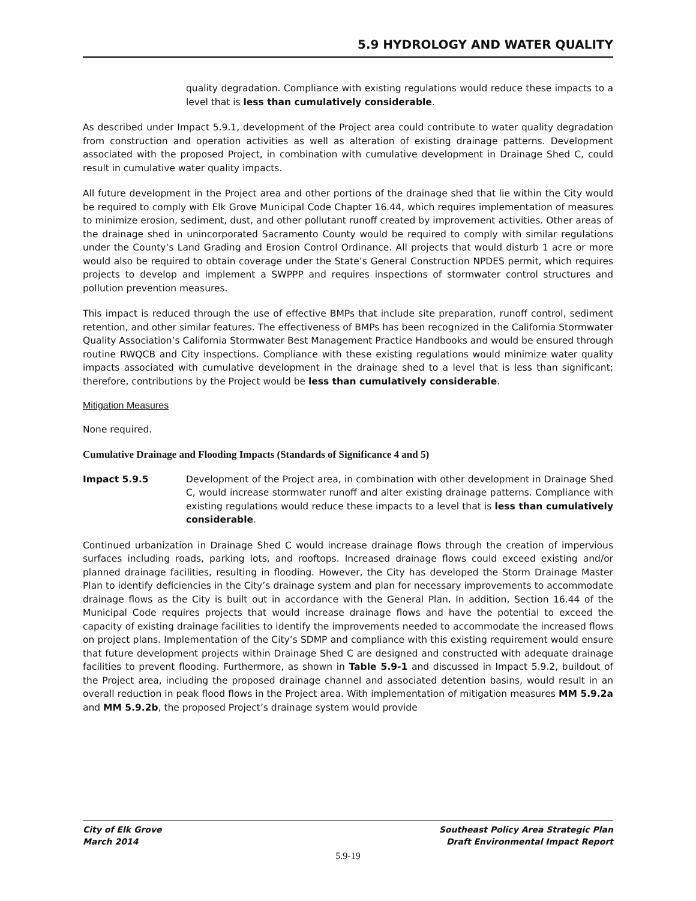5.9 HYDROLOGY AND WATER QUALITY
quality degradation. Compliance with existing regulations would reduce these impacts to a level that is less than cumulatively considerable.
As described under Impact 5.9.1, development of the Project area could contribute to water quality degradation from construction and operation activities as well as alteration of existing drainage patterns. Development associated with the proposed Project, in combination with cumulative development in Drainage Shed C, could result in cumulative water quality impacts.
All future development in the Project area and other portions of the drainage shed that lie within the City would be required to comply with Elk Grove Municipal Code Chapter 16.44, which requires implementation of measures to minimize erosion, sediment, dust, and other pollutant runoff created by improvement activities. Other areas of the drainage shed in unincorporated Sacramento County would be required to comply with similar regulations under the County’s Land Grading and Erosion Control Ordinance. All projects that would disturb 1 acre or more would also be required to obtain coverage under the State’s General Construction NPDES permit, which requires projects to develop and implement a SWPPP and requires inspections of stormwater control structures and pollution prevention measures.
This impact is reduced through the use of effective BMPs that include site preparation, runoff control, sediment retention, and other similar features. The effectiveness of BMPs has been recognized in the California Stormwater Quality Association’s California Stormwater Best Management Practice Handbooks and would be ensured through routine RWQCB and City inspections. Compliance with these existing regulations would minimize water quality impacts associated with cumulative development in the drainage shed to a level that is less than significant; therefore, contributions by the Project would be less than cumulatively considerable.
Mitigation Measures
None required.
Cumulative Drainage and Flooding Impacts (Standards of Significance 4 and 5)
Impact 5.9.5 Development of the Project area, in combination with other development in Drainage Shed C, would increase stormwater runoff and alter existing drainage patterns. Compliance with existing regulations would reduce these impacts to a level that is less than cumulatively considerable.
Continued urbanization in Drainage Shed C would increase drainage flows through the creation of impervious surfaces including roads, parking lots, and rooftops. Increased drainage flows could exceed existing and/or planned drainage facilities, resulting in flooding. However, the City has developed the Storm Drainage Master Plan to identify deficiencies in the City’s drainage system and plan for necessary improvements to accommodate drainage flows as the City is built out in accordance with the General Plan. In addition, Section 16.44 of the Municipal Code requires projects that would increase drainage flows and have the potential to exceed the capacity of existing drainage facilities to identify the improvements needed to accommodate the increased flows on project plans. Implementation of the City’s SDMP and compliance with this existing requirement would ensure that future development projects within Drainage Shed C are designed and constructed with adequate drainage facilities to prevent flooding. Furthermore, as shown in Table 5.9-1 and discussed in Impact 5.9.2, buildout of the Project area, including the proposed drainage channel and associated detention basins, would result in an overall reduction in peak flood flows in the Project area. With implementation of mitigation measures MM 5.9.2a and MM 5.9.2b, the proposed Project’s drainage system would provide
City of Elk Grove
March 2014
Southeast Policy Area Strategic Plan
Draft Environmental Impact Report
5.9-19